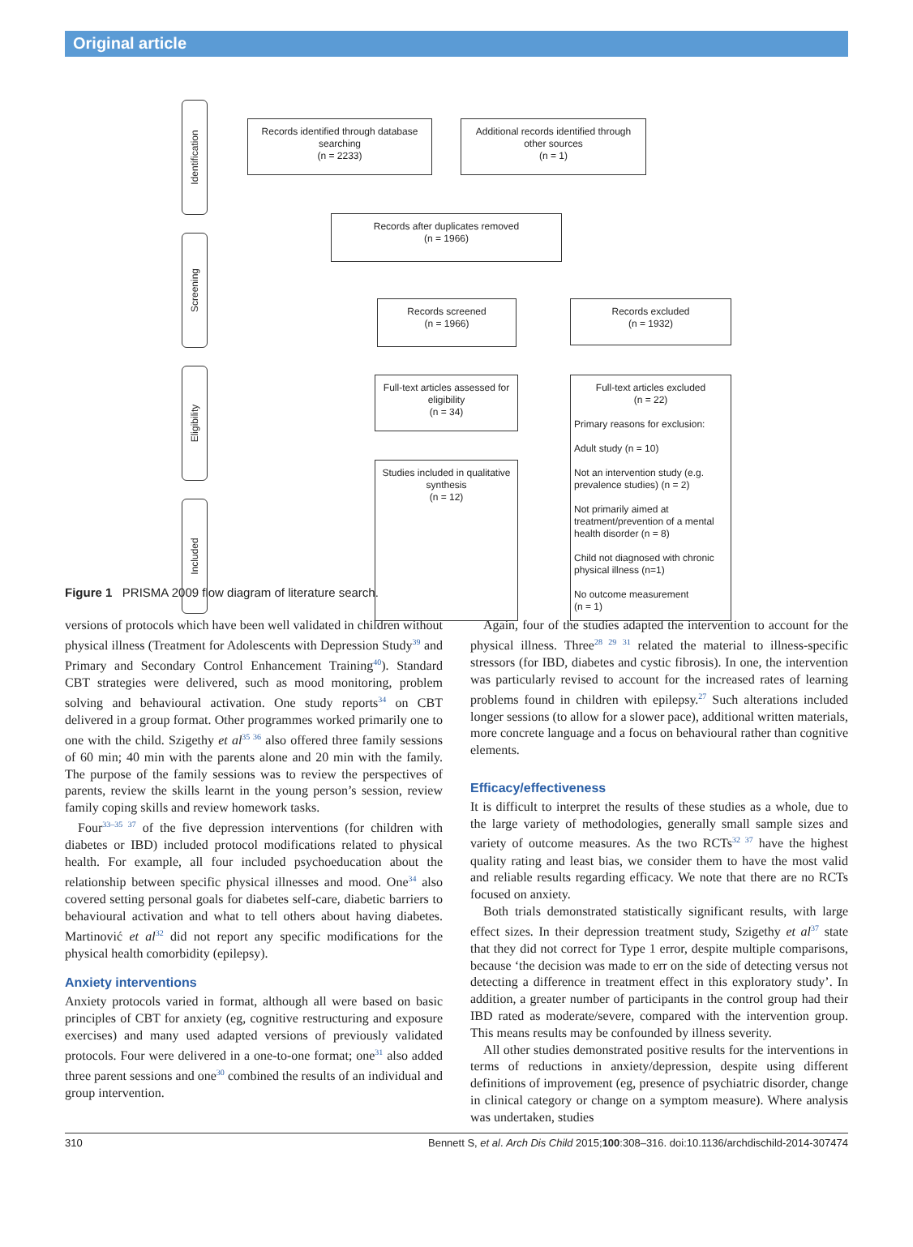Original article
Identification
Screening
Eligibility
Included
Records identified through database searching
(n = 2233)
Additional records identified through other sources
(n = 1)
Records after duplicates removed
(n = 1966)
Records screened
(n = 1966)
Records excluded
(n = 1932)
Full-text articles assessed for eligibility
(n = 34)
Full-text articles excluded
(n = 22)
Primary reasons for exclusion:
Adult study (n = 10)
Not an intervention study (e.g. prevalence studies) (n = 2)
Not primarily aimed at treatment/prevention of a mental health disorder (n = 8)
Child not diagnosed with chronic physical illness (n=1)
No outcome measurement
(n = 1)
Studies included in qualitative synthesis
(n = 12)
Figure 1 PRISMA 2009 flow diagram of literature search.
versions of protocols which have been well validated in children without physical illness (Treatment for Adolescents with Depression Study<sup>39</sup> and Primary and Secondary Control Enhancement Training<sup>40</sup>). Standard CBT strategies were delivered, such as mood monitoring, problem solving and behavioural activation. One study reports<sup>34</sup> on CBT delivered in a group format. Other programmes worked primarily one to one with the child. Szigethy et al<sup>35 36</sup> also offered three family sessions of 60 min; 40 min with the parents alone and 20 min with the family. The purpose of the family sessions was to review the perspectives of parents, review the skills learnt in the young person’s session, review family coping skills and review homework tasks.
Four<sup>33–35 37</sup> of the five depression interventions (for children with diabetes or IBD) included protocol modifications related to physical health. For example, all four included psychoeducation about the relationship between specific physical illnesses and mood. One<sup>34</sup> also covered setting personal goals for diabetes self-care, diabetic barriers to behavioural activation and what to tell others about having diabetes. Martinović et al<sup>32</sup> did not report any specific modifications for the physical health comorbidity (epilepsy).
Anxiety interventions
Anxiety protocols varied in format, although all were based on basic principles of CBT for anxiety (eg, cognitive restructuring and exposure exercises) and many used adapted versions of previously validated protocols. Four were delivered in a one-to-one format; one<sup>31</sup> also added three parent sessions and one<sup>30</sup> combined the results of an individual and group intervention.
Again, four of the studies adapted the intervention to account for the physical illness. Three<sup>28 29 31</sup> related the material to illness-specific stressors (for IBD, diabetes and cystic fibrosis). In one, the intervention was particularly revised to account for the increased rates of learning problems found in children with epilepsy.<sup>27</sup> Such alterations included longer sessions (to allow for a slower pace), additional written materials, more concrete language and a focus on behavioural rather than cognitive elements.
Efficacy/effectiveness
It is difficult to interpret the results of these studies as a whole, due to the large variety of methodologies, generally small sample sizes and variety of outcome measures. As the two RCTs<sup>32 37</sup> have the highest quality rating and least bias, we consider them to have the most valid and reliable results regarding efficacy. We note that there are no RCTs focused on anxiety.
Both trials demonstrated statistically significant results, with large effect sizes. In their depression treatment study, Szigethy et al<sup>37</sup> state that they did not correct for Type 1 error, despite multiple comparisons, because ‘the decision was made to err on the side of detecting versus not detecting a difference in treatment effect in this exploratory study’. In addition, a greater number of participants in the control group had their IBD rated as moderate/severe, compared with the intervention group. This means results may be confounded by illness severity.
All other studies demonstrated positive results for the interventions in terms of reductions in anxiety/depression, despite using different definitions of improvement (eg, presence of psychiatric disorder, change in clinical category or change on a symptom measure). Where analysis was undertaken, studies
310 Bennett S, et al. Arch Dis Child 2015;100:308–316. doi:10.1136/archdischild-2014-307474